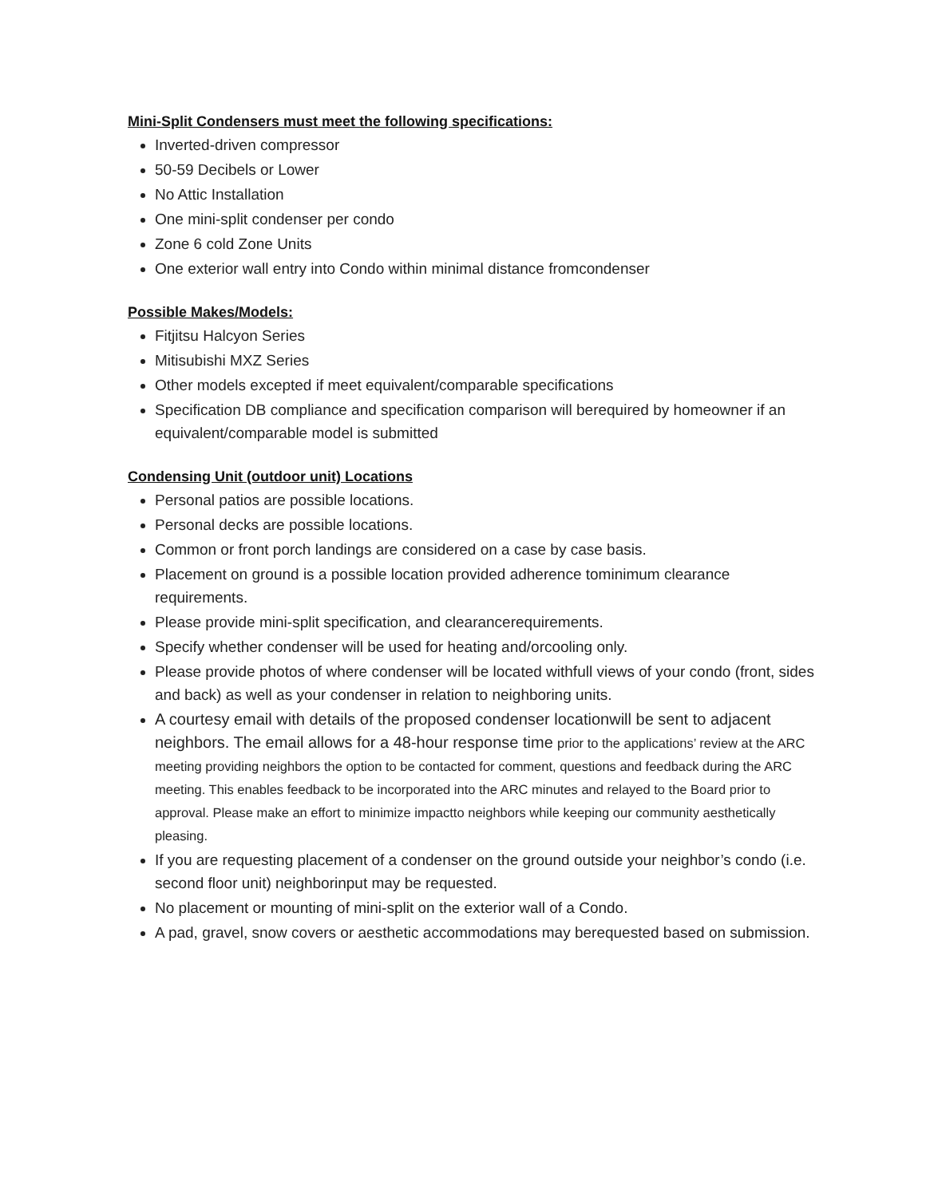Mini-Split Condensers must meet the following specifications:
Inverted-driven compressor
50-59 Decibels or Lower
No Attic Installation
One mini-split condenser per condo
Zone 6 cold Zone Units
One exterior wall entry into Condo within minimal distance fromcondenser
Possible Makes/Models:
Fitjitsu Halcyon Series
Mitisubishi MXZ Series
Other models excepted if meet equivalent/comparable specifications
Specification DB compliance and specification comparison will berequired by homeowner if an equivalent/comparable model is submitted
Condensing Unit (outdoor unit) Locations
Personal patios are possible locations.
Personal decks are possible locations.
Common or front porch landings are considered on a case by case basis.
Placement on ground is a possible location provided adherence tominimum clearance requirements.
Please provide mini-split specification, and clearancerequirements.
Specify whether condenser will be used for heating and/orcooling only.
Please provide photos of where condenser will be located withfull views of your condo (front, sides and back) as well as your condenser in relation to neighboring units.
A courtesy email with details of the proposed condenser locationwill be sent to adjacent neighbors. The email allows for a 48-hour response time prior to the applications’ review at the ARC meeting providing neighbors the option to be contacted for comment, questions and feedback during the ARC meeting. This enables feedback to be incorporated into the ARC minutes and relayed to the Board prior to approval. Please make an effort to minimize impactto neighbors while keeping our community aesthetically pleasing.
If you are requesting placement of a condenser on the ground outside your neighbor’s condo (i.e. second floor unit) neighborinput may be requested.
No placement or mounting of mini-split on the exterior wall of a Condo.
A pad, gravel, snow covers or aesthetic accommodations may berequested based on submission.